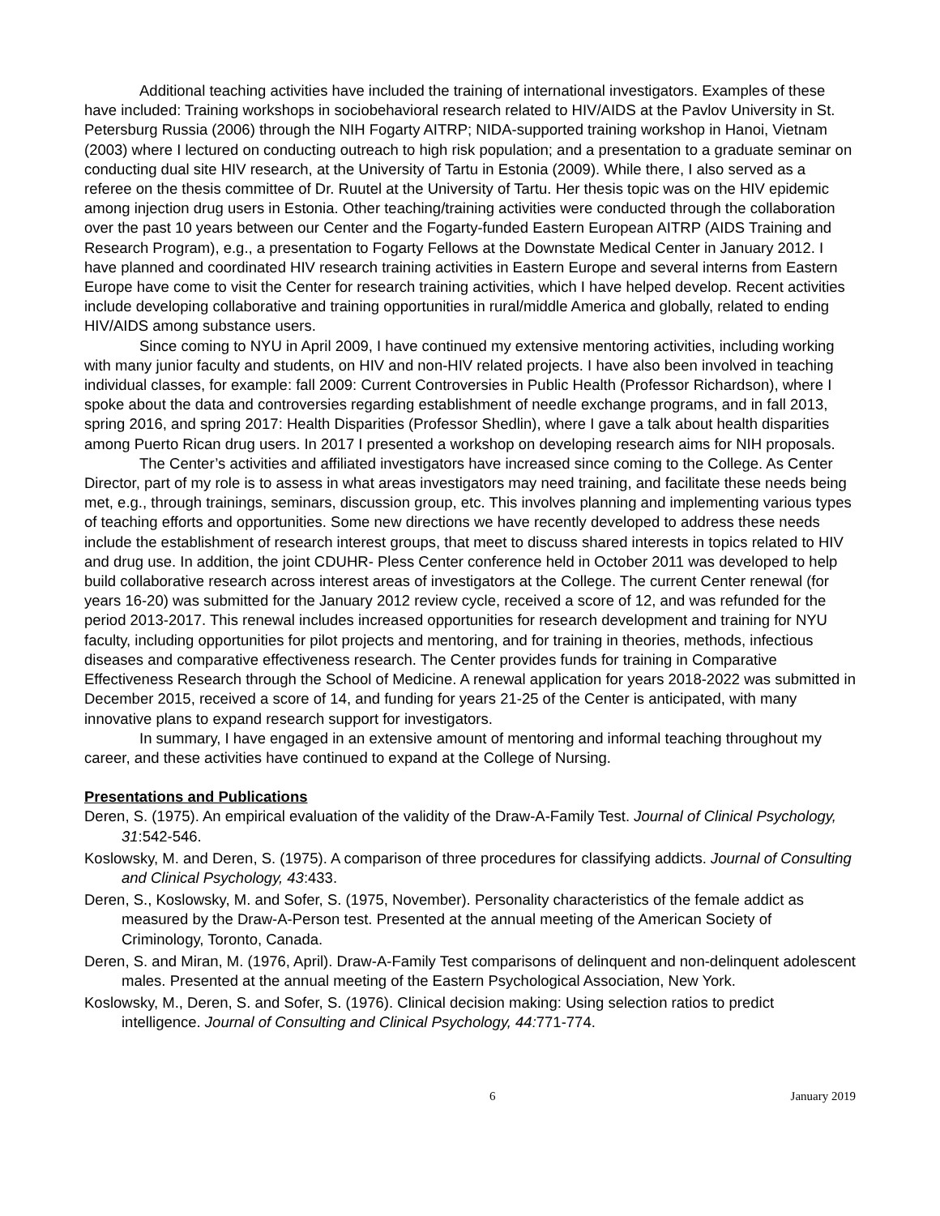Additional teaching activities have included the training of international investigators. Examples of these have included: Training workshops in sociobehavioral research related to HIV/AIDS at the Pavlov University in St. Petersburg Russia (2006) through the NIH Fogarty AITRP; NIDA-supported training workshop in Hanoi, Vietnam (2003) where I lectured on conducting outreach to high risk population; and a presentation to a graduate seminar on conducting dual site HIV research, at the University of Tartu in Estonia (2009). While there, I also served as a referee on the thesis committee of Dr. Ruutel at the University of Tartu. Her thesis topic was on the HIV epidemic among injection drug users in Estonia. Other teaching/training activities were conducted through the collaboration over the past 10 years between our Center and the Fogarty-funded Eastern European AITRP (AIDS Training and Research Program), e.g., a presentation to Fogarty Fellows at the Downstate Medical Center in January 2012. I have planned and coordinated HIV research training activities in Eastern Europe and several interns from Eastern Europe have come to visit the Center for research training activities, which I have helped develop. Recent activities include developing collaborative and training opportunities in rural/middle America and globally, related to ending HIV/AIDS among substance users.
Since coming to NYU in April 2009, I have continued my extensive mentoring activities, including working with many junior faculty and students, on HIV and non-HIV related projects. I have also been involved in teaching individual classes, for example: fall 2009: Current Controversies in Public Health (Professor Richardson), where I spoke about the data and controversies regarding establishment of needle exchange programs, and in fall 2013, spring 2016, and spring 2017: Health Disparities (Professor Shedlin), where I gave a talk about health disparities among Puerto Rican drug users. In 2017 I presented a workshop on developing research aims for NIH proposals.
The Center’s activities and affiliated investigators have increased since coming to the College. As Center Director, part of my role is to assess in what areas investigators may need training, and facilitate these needs being met, e.g., through trainings, seminars, discussion group, etc. This involves planning and implementing various types of teaching efforts and opportunities. Some new directions we have recently developed to address these needs include the establishment of research interest groups, that meet to discuss shared interests in topics related to HIV and drug use. In addition, the joint CDUHR- Pless Center conference held in October 2011 was developed to help build collaborative research across interest areas of investigators at the College. The current Center renewal (for years 16-20) was submitted for the January 2012 review cycle, received a score of 12, and was refunded for the period 2013-2017. This renewal includes increased opportunities for research development and training for NYU faculty, including opportunities for pilot projects and mentoring, and for training in theories, methods, infectious diseases and comparative effectiveness research. The Center provides funds for training in Comparative Effectiveness Research through the School of Medicine. A renewal application for years 2018-2022 was submitted in December 2015, received a score of 14, and funding for years 21-25 of the Center is anticipated, with many innovative plans to expand research support for investigators.
In summary, I have engaged in an extensive amount of mentoring and informal teaching throughout my career, and these activities have continued to expand at the College of Nursing.
Presentations and Publications
Deren, S. (1975). An empirical evaluation of the validity of the Draw-A-Family Test. Journal of Clinical Psychology, 31:542-546.
Koslowsky, M. and Deren, S. (1975). A comparison of three procedures for classifying addicts. Journal of Consulting and Clinical Psychology, 43:433.
Deren, S., Koslowsky, M. and Sofer, S. (1975, November). Personality characteristics of the female addict as measured by the Draw-A-Person test. Presented at the annual meeting of the American Society of Criminology, Toronto, Canada.
Deren, S. and Miran, M. (1976, April). Draw-A-Family Test comparisons of delinquent and non-delinquent adolescent males. Presented at the annual meeting of the Eastern Psychological Association, New York.
Koslowsky, M., Deren, S. and Sofer, S. (1976). Clinical decision making: Using selection ratios to predict intelligence. Journal of Consulting and Clinical Psychology, 44: 771-774.
6 January 2019